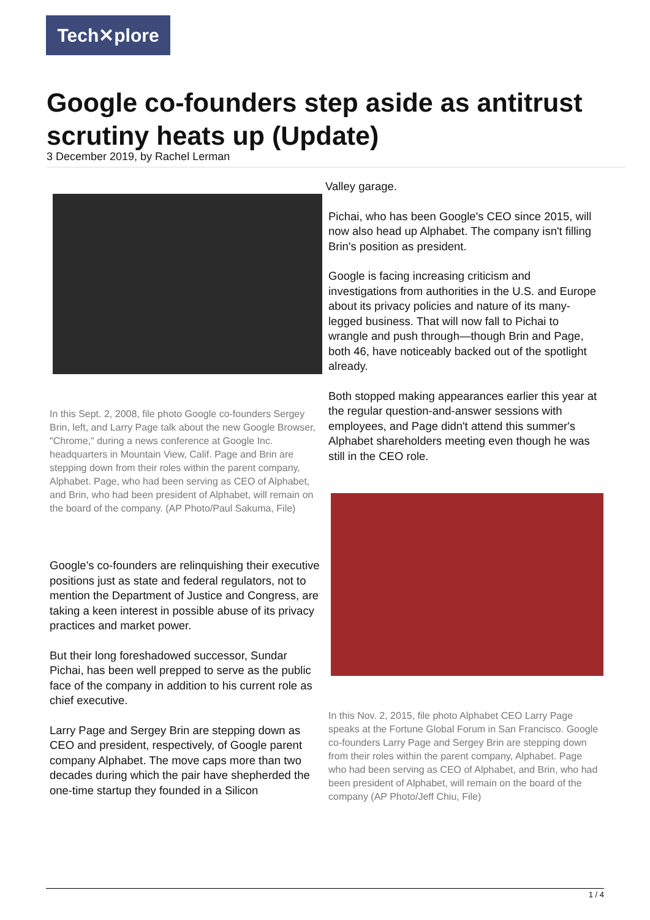Tech✕plore
Google co-founders step aside as antitrust scrutiny heats up (Update)
3 December 2019, by Rachel Lerman
In this Sept. 2, 2008, file photo Google co-founders Sergey Brin, left, and Larry Page talk about the new Google Browser, "Chrome," during a news conference at Google Inc. headquarters in Mountain View, Calif. Page and Brin are stepping down from their roles within the parent company, Alphabet. Page, who had been serving as CEO of Alphabet, and Brin, who had been president of Alphabet, will remain on the board of the company. (AP Photo/Paul Sakuma, File)
Google's co-founders are relinquishing their executive positions just as state and federal regulators, not to mention the Department of Justice and Congress, are taking a keen interest in possible abuse of its privacy practices and market power.
But their long foreshadowed successor, Sundar Pichai, has been well prepped to serve as the public face of the company in addition to his current role as chief executive.
Larry Page and Sergey Brin are stepping down as CEO and president, respectively, of Google parent company Alphabet. The move caps more than two decades during which the pair have shepherded the one-time startup they founded in a Silicon
Valley garage.
Pichai, who has been Google's CEO since 2015, will now also head up Alphabet. The company isn't filling Brin's position as president.
Google is facing increasing criticism and investigations from authorities in the U.S. and Europe about its privacy policies and nature of its many-legged business. That will now fall to Pichai to wrangle and push through—though Brin and Page, both 46, have noticeably backed out of the spotlight already.
Both stopped making appearances earlier this year at the regular question-and-answer sessions with employees, and Page didn't attend this summer's Alphabet shareholders meeting even though he was still in the CEO role.
In this Nov. 2, 2015, file photo Alphabet CEO Larry Page speaks at the Fortune Global Forum in San Francisco. Google co-founders Larry Page and Sergey Brin are stepping down from their roles within the parent company, Alphabet. Page who had been serving as CEO of Alphabet, and Brin, who had been president of Alphabet, will remain on the board of the company (AP Photo/Jeff Chiu, File)
1 / 4